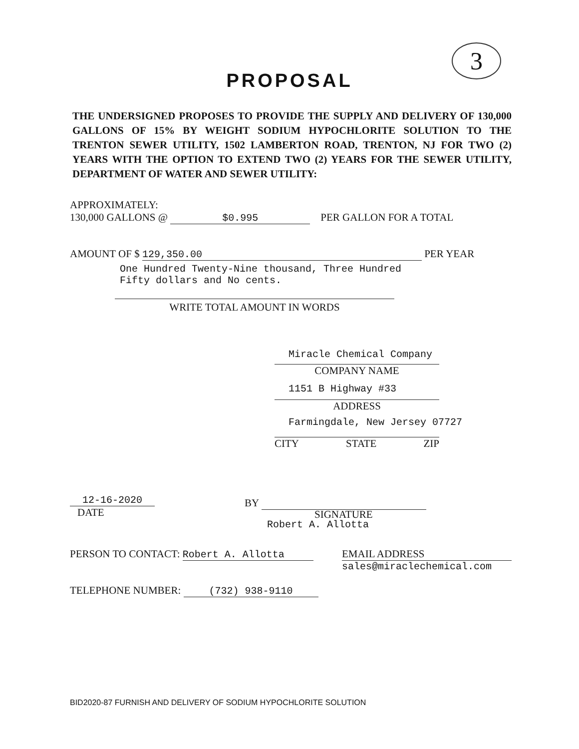3
PROPOSAL
THE UNDERSIGNED PROPOSES TO PROVIDE THE SUPPLY AND DELIVERY OF 130,000 GALLONS OF 15% BY WEIGHT SODIUM HYPOCHLORITE SOLUTION TO THE TRENTON SEWER UTILITY, 1502 LAMBERTON ROAD, TRENTON, NJ FOR TWO (2) YEARS WITH THE OPTION TO EXTEND TWO (2) YEARS FOR THE SEWER UTILITY, DEPARTMENT OF WATER AND SEWER UTILITY:
APPROXIMATELY:
130,000 GALLONS @ $0.995 PER GALLON FOR A TOTAL
AMOUNT OF $ 129,350.00 PER YEAR
One Hundred Twenty-Nine thousand, Three Hundred
Fifty dollars and No cents.
WRITE TOTAL AMOUNT IN WORDS
Miracle Chemical Company
COMPANY NAME
1151 B Highway #33
ADDRESS
Farmingdale, New Jersey 07727
CITY STATE ZIP
12-16-2020
DATE
BY
SIGNATURE
Robert A. Allotta
PERSON TO CONTACT: Robert A. Allotta
EMAIL ADDRESS
sales@miraclechemical.com
TELEPHONE NUMBER: (732) 938-9110
BID2020-87 FURNISH AND DELIVERY OF SODIUM HYPOCHLORITE SOLUTION